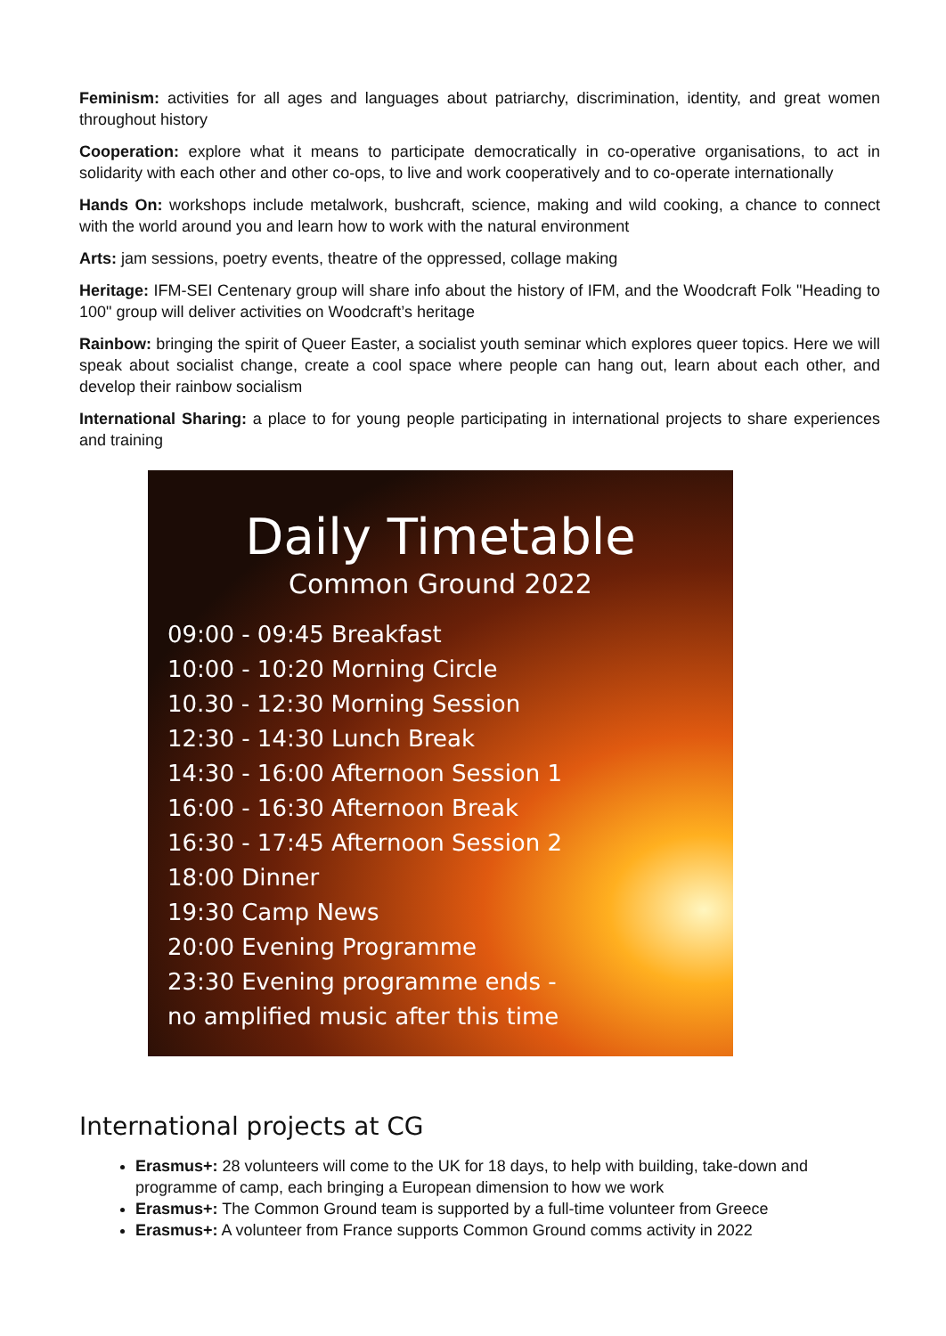Feminism: activities for all ages and languages about patriarchy, discrimination, identity, and great women throughout history
Cooperation: explore what it means to participate democratically in co-operative organisations, to act in solidarity with each other and other co-ops, to live and work cooperatively and to co-operate internationally
Hands On: workshops include metalwork, bushcraft, science, making and wild cooking, a chance to connect with the world around you and learn how to work with the natural environment
Arts: jam sessions, poetry events, theatre of the oppressed, collage making
Heritage: IFM-SEI Centenary group will share info about the history of IFM, and the Woodcraft Folk "Heading to 100" group will deliver activities on Woodcraft’s heritage
Rainbow: bringing the spirit of Queer Easter, a socialist youth seminar which explores queer topics. Here we will speak about socialist change, create a cool space where people can hang out, learn about each other, and develop their rainbow socialism
International Sharing: a place to for young people participating in international projects to share experiences and training
Daily Timetable
Common Ground 2022
09:00 - 09:45 Breakfast
10:00 - 10:20 Morning Circle
10.30 - 12:30 Morning Session
12:30 - 14:30 Lunch Break
14:30 - 16:00 Afternoon Session 1
16:00 - 16:30 Afternoon Break
16:30 - 17:45 Afternoon Session 2
18:00 Dinner
19:30 Camp News
20:00 Evening Programme
23:30 Evening programme ends -
no amplified music after this time
International projects at CG
Erasmus+: 28 volunteers will come to the UK for 18 days, to help with building, take-down and programme of camp, each bringing a European dimension to how we work
Erasmus+: The Common Ground team is supported by a full-time volunteer from Greece
Erasmus+: A volunteer from France supports Common Ground comms activity in 2022